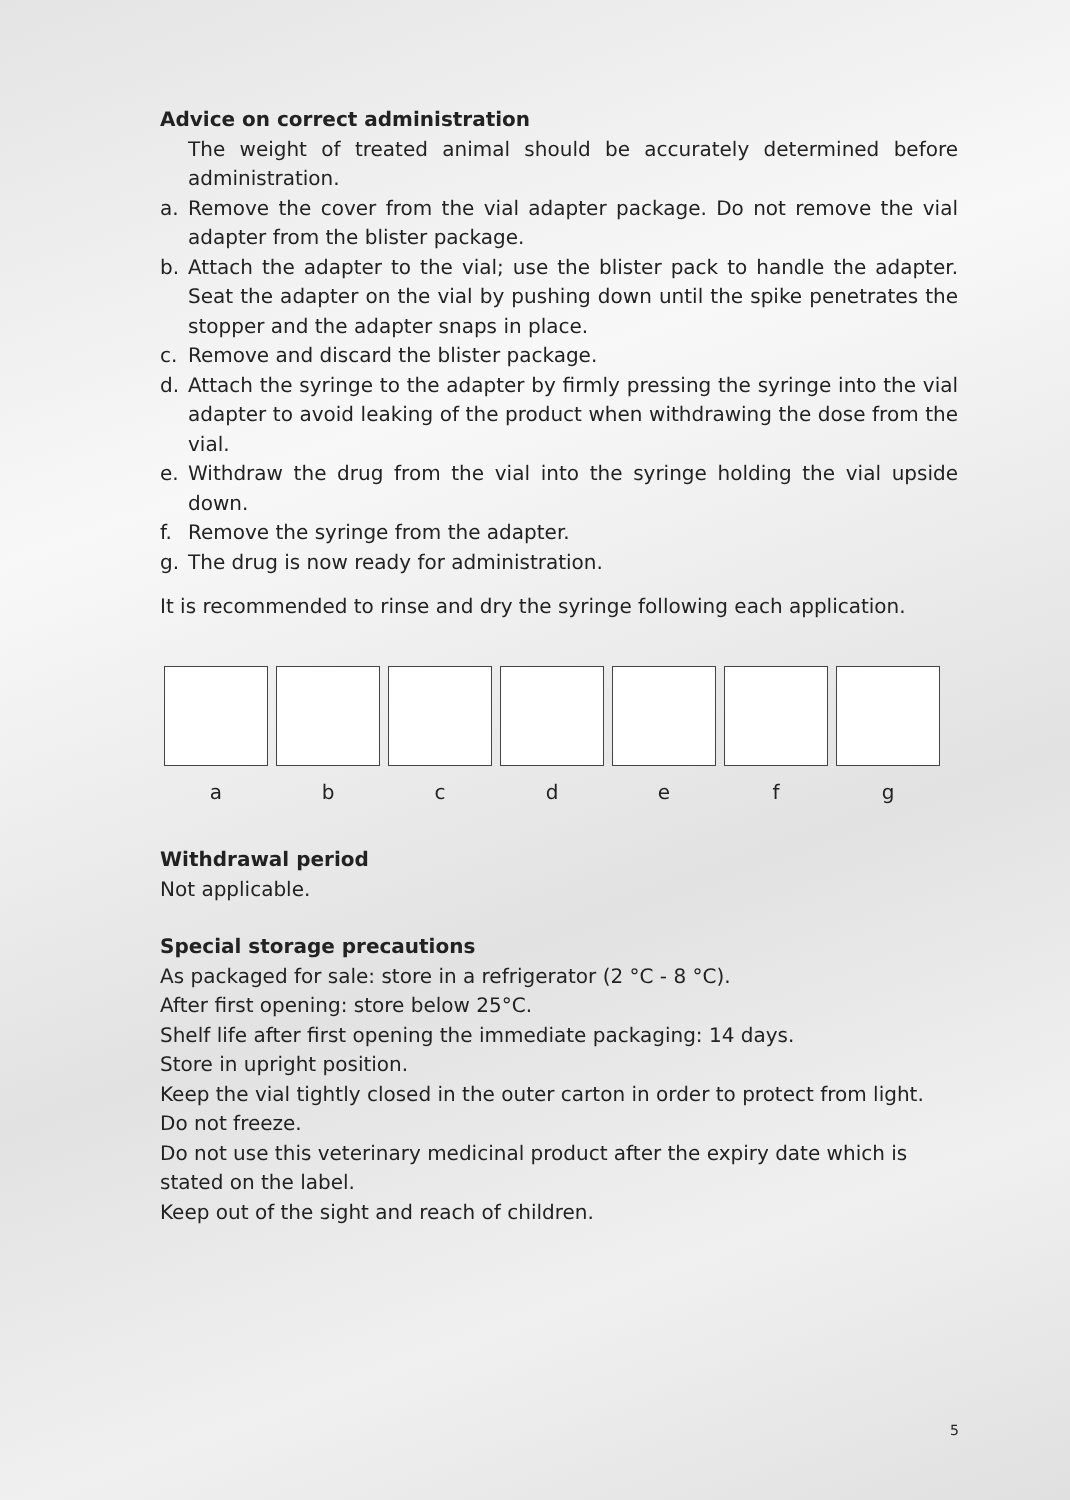Advice on correct administration
The weight of treated animal should be accurately determined before adminis­tration.
a. Remove the cover from the vial adapter package. Do not remove the vial adapter from the blister package.
b. Attach the adapter to the vial; use the blister pack to handle the adapter. Seat the adapter on the vial by pushing down until the spike penetrates the stopper and the adapter snaps in place.
c. Remove and discard the blister package.
d. Attach the syringe to the adapter by firmly pressing the syringe into the vial adapter to avoid leaking of the product when withdrawing the dose from the vial.
e. Withdraw the drug from the vial into the syringe holding the vial upside down.
f. Remove the syringe from the adapter.
g. The drug is now ready for administration.
It is recommended to rinse and dry the syringe following each application.
a b c d e f g
Withdrawal period
Not applicable.
Special storage precautions
As packaged for sale: store in a refrigerator (2 °C - 8 °C).
After first opening: store below 25°C.
Shelf life after first opening the immediate packaging: 14 days.
Store in upright position.
Keep the vial tightly closed in the outer carton in order to protect from light.
Do not freeze.
Do not use this veterinary medicinal product after the expiry date which is stated on the label.
Keep out of the sight and reach of children.
5